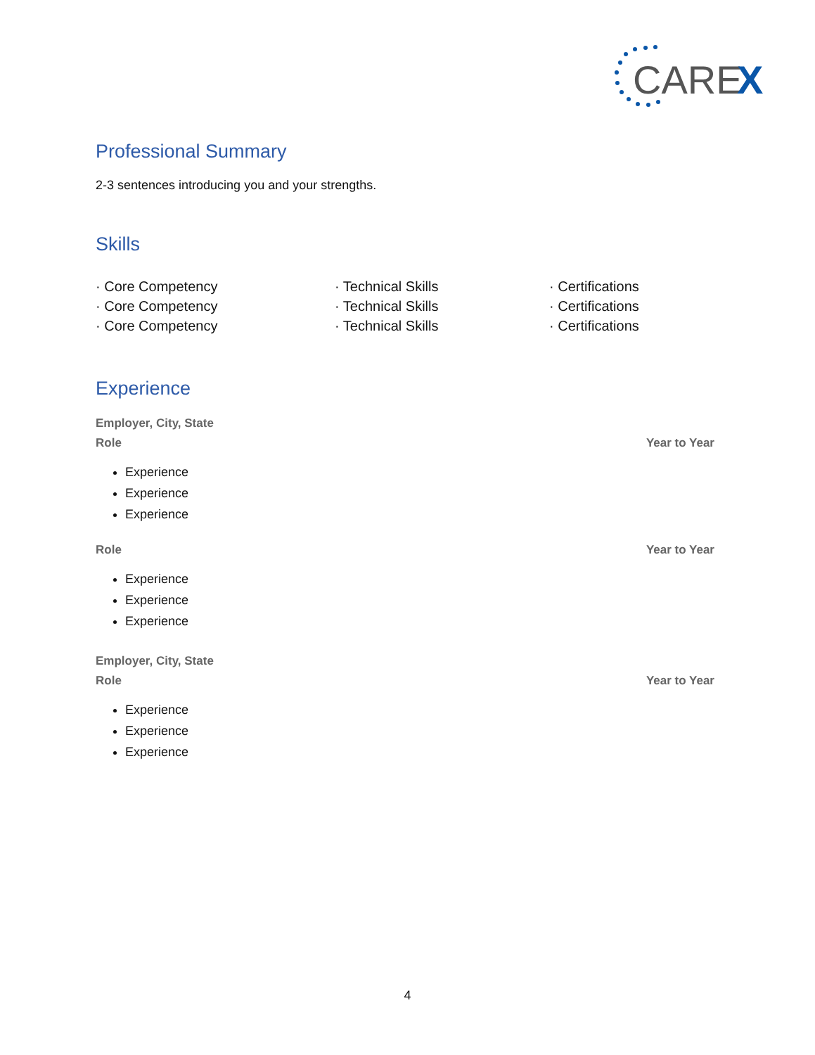CARE
X
Professional Summary
2-3 sentences introducing you and your strengths.
Skills
· Core Competency
· Core Competency
· Core Competency
· Technical Skills
· Technical Skills
· Technical Skills
· Certifications
· Certifications
· Certifications
Experience
Employer, City, State
Role Year to Year
Experience
Experience
Experience
Role Year to Year
Experience
Experience
Experience
Employer, City, State
Role Year to Year
Experience
Experience
Experience
4